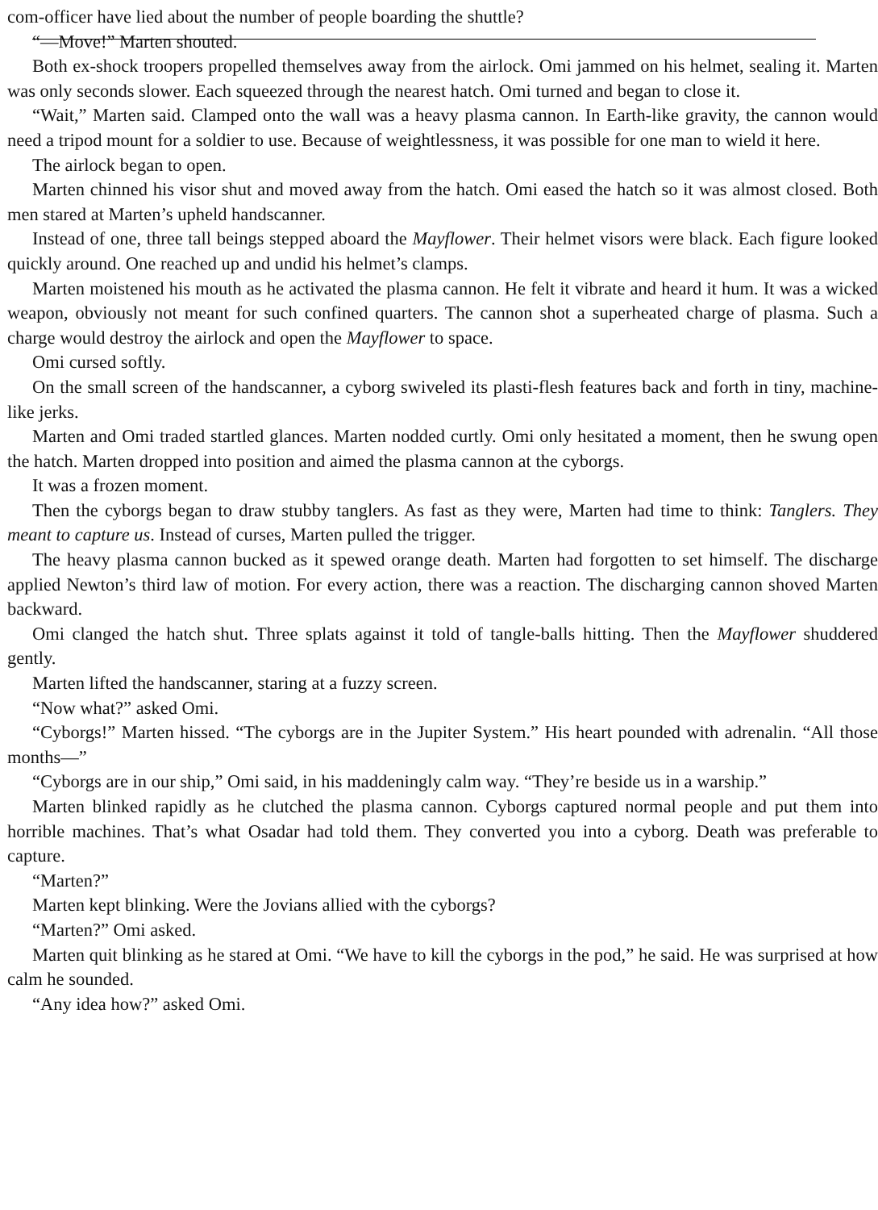com-officer have lied about the number of people boarding the shuttle?
“—Move!” Marten shouted.
Both ex-shock troopers propelled themselves away from the airlock. Omi jammed on his helmet, sealing it. Marten was only seconds slower. Each squeezed through the nearest hatch. Omi turned and began to close it.
“Wait,” Marten said. Clamped onto the wall was a heavy plasma cannon. In Earth-like gravity, the cannon would need a tripod mount for a soldier to use. Because of weightlessness, it was possible for one man to wield it here.
The airlock began to open.
Marten chinned his visor shut and moved away from the hatch. Omi eased the hatch so it was almost closed. Both men stared at Marten’s upheld handscanner.
Instead of one, three tall beings stepped aboard the Mayflower. Their helmet visors were black. Each figure looked quickly around. One reached up and undid his helmet’s clamps.
Marten moistened his mouth as he activated the plasma cannon. He felt it vibrate and heard it hum. It was a wicked weapon, obviously not meant for such confined quarters. The cannon shot a superheated charge of plasma. Such a charge would destroy the airlock and open the Mayflower to space.
Omi cursed softly.
On the small screen of the handscanner, a cyborg swiveled its plasti-flesh features back and forth in tiny, machine-like jerks.
Marten and Omi traded startled glances. Marten nodded curtly. Omi only hesitated a moment, then he swung open the hatch. Marten dropped into position and aimed the plasma cannon at the cyborgs.
It was a frozen moment.
Then the cyborgs began to draw stubby tanglers. As fast as they were, Marten had time to think: Tanglers. They meant to capture us. Instead of curses, Marten pulled the trigger.
The heavy plasma cannon bucked as it spewed orange death. Marten had forgotten to set himself. The discharge applied Newton’s third law of motion. For every action, there was a reaction. The discharging cannon shoved Marten backward.
Omi clanged the hatch shut. Three splats against it told of tangle-balls hitting. Then the Mayflower shuddered gently.
Marten lifted the handscanner, staring at a fuzzy screen.
“Now what?” asked Omi.
“Cyborgs!” Marten hissed. “The cyborgs are in the Jupiter System.” His heart pounded with adrenalin. “All those months—”
“Cyborgs are in our ship,” Omi said, in his maddeningly calm way. “They’re beside us in a warship.”
Marten blinked rapidly as he clutched the plasma cannon. Cyborgs captured normal people and put them into horrible machines. That’s what Osadar had told them. They converted you into a cyborg. Death was preferable to capture.
“Marten?”
Marten kept blinking. Were the Jovians allied with the cyborgs?
“Marten?” Omi asked.
Marten quit blinking as he stared at Omi. “We have to kill the cyborgs in the pod,” he said. He was surprised at how calm he sounded.
“Any idea how?” asked Omi.